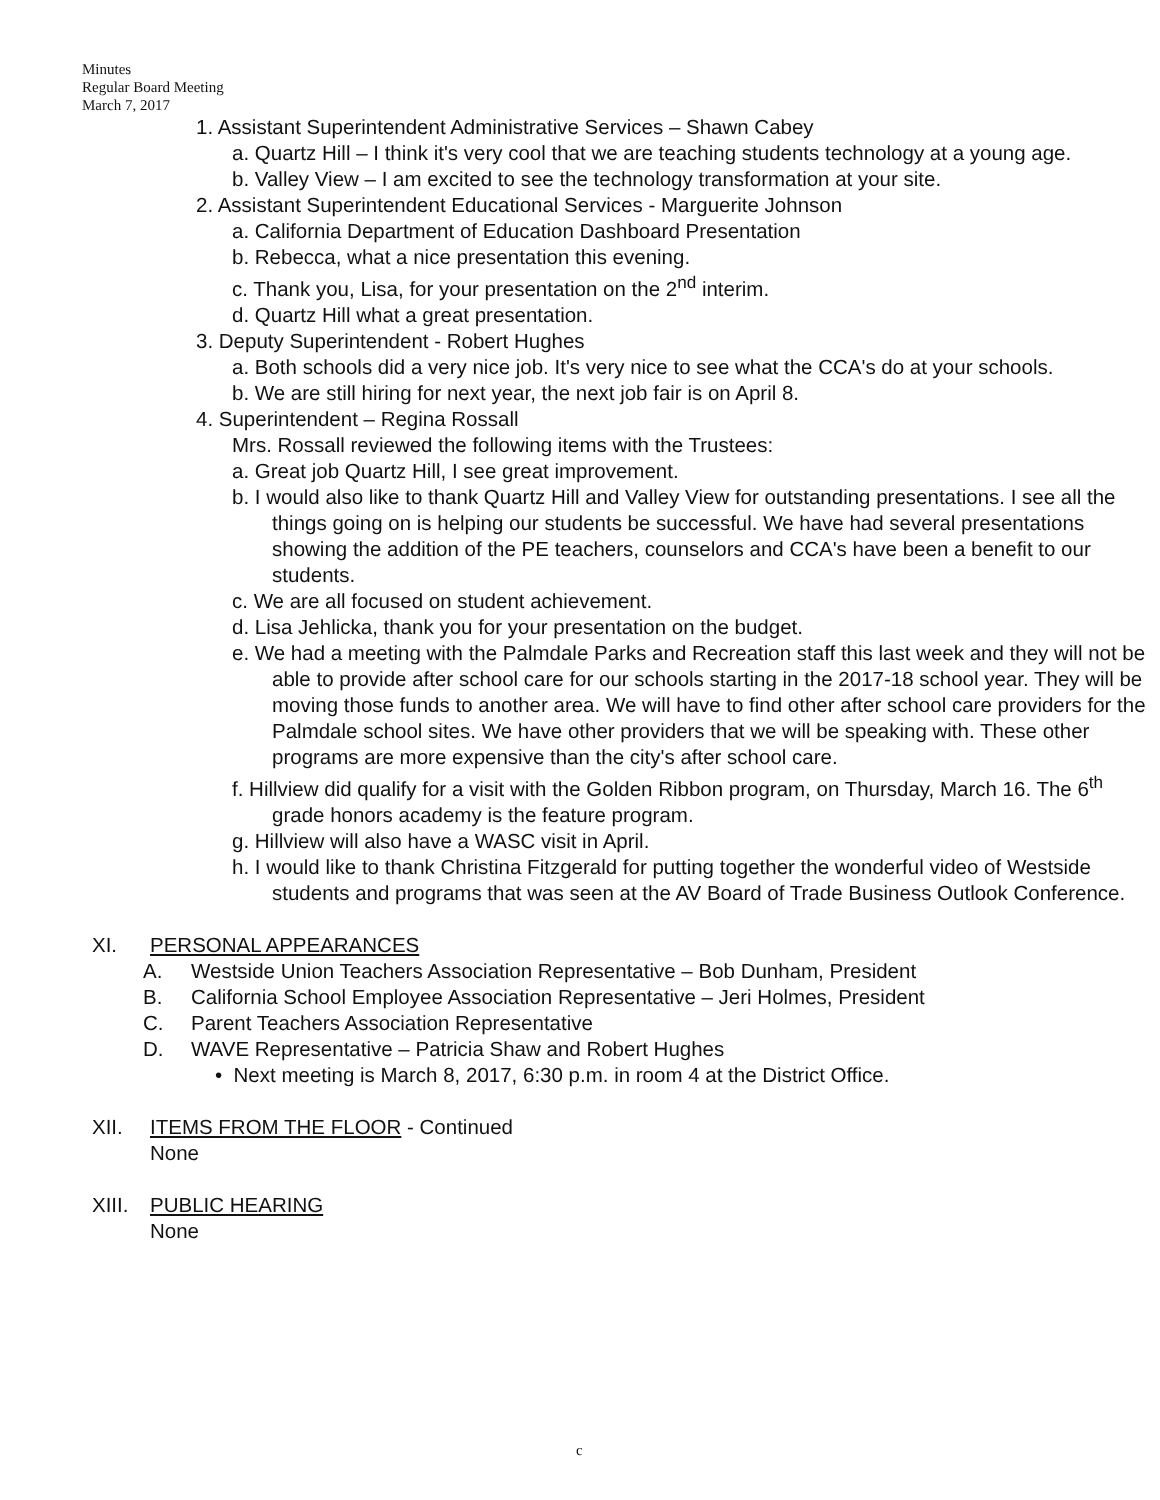Minutes
Regular Board Meeting
March 7, 2017
1. Assistant Superintendent Administrative Services – Shawn Cabey
a. Quartz Hill – I think it's very cool that we are teaching students technology at a young age.
b. Valley View – I am excited to see the technology transformation at your site.
2. Assistant Superintendent Educational Services - Marguerite Johnson
a. California Department of Education Dashboard Presentation
b. Rebecca, what a nice presentation this evening.
c. Thank you, Lisa, for your presentation on the 2<sup>nd</sup> interim.
d. Quartz Hill what a great presentation.
3. Deputy Superintendent - Robert Hughes
a. Both schools did a very nice job. It's very nice to see what the CCA's do at your schools.
b. We are still hiring for next year, the next job fair is on April 8.
4. Superintendent – Regina Rossall
Mrs. Rossall reviewed the following items with the Trustees:
a. Great job Quartz Hill, I see great improvement.
b. I would also like to thank Quartz Hill and Valley View for outstanding presentations. I see all the things going on is helping our students be successful. We have had several presentations showing the addition of the PE teachers, counselors and CCA's have been a benefit to our students.
c. We are all focused on student achievement.
d. Lisa Jehlicka, thank you for your presentation on the budget.
e. We had a meeting with the Palmdale Parks and Recreation staff this last week and they will not be able to provide after school care for our schools starting in the 2017-18 school year. They will be moving those funds to another area. We will have to find other after school care providers for the Palmdale school sites. We have other providers that we will be speaking with. These other programs are more expensive than the city's after school care.
f. Hillview did qualify for a visit with the Golden Ribbon program, on Thursday, March 16. The 6<sup>th</sup> grade honors academy is the feature program.
g. Hillview will also have a WASC visit in April.
h. I would like to thank Christina Fitzgerald for putting together the wonderful video of Westside students and programs that was seen at the AV Board of Trade Business Outlook Conference.
XI. PERSONAL APPEARANCES
A. Westside Union Teachers Association Representative – Bob Dunham, President
B. California School Employee Association Representative – Jeri Holmes, President
C. Parent Teachers Association Representative
D. WAVE Representative – Patricia Shaw and Robert Hughes
• Next meeting is March 8, 2017, 6:30 p.m. in room 4 at the District Office.
XII. ITEMS FROM THE FLOOR - Continued
None
XIII. PUBLIC HEARING
None
c